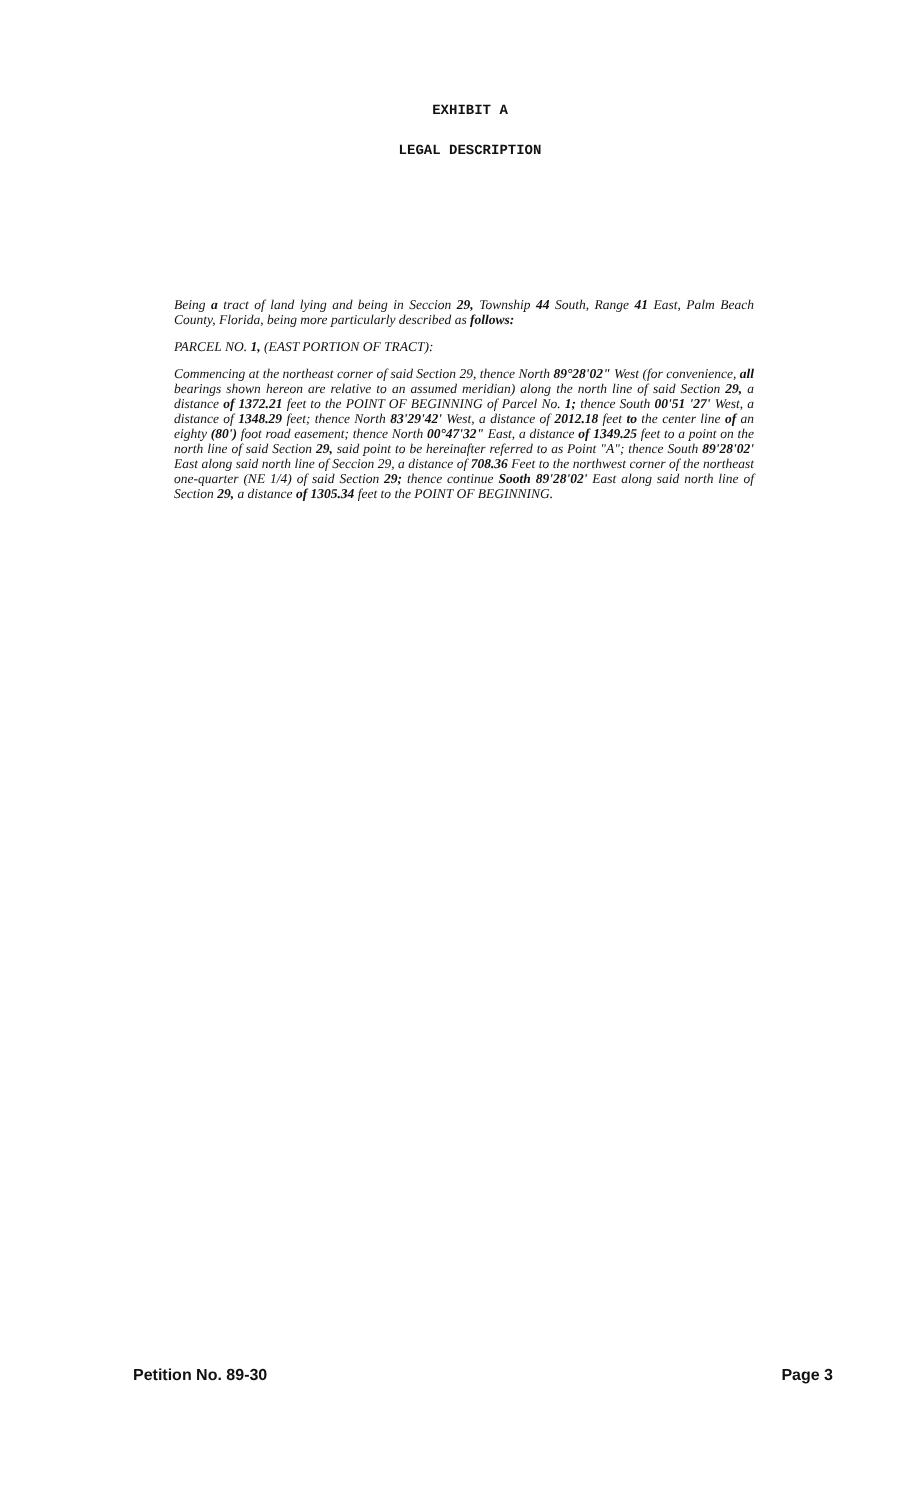EXHIBIT A
LEGAL DESCRIPTION
Being a tract of land lying and being in Seccion 29, Township 44 South, Range 41 East, Palm Beach County, Florida, being more particularly described as follows:
PARCEL NO. 1, (EAST PORTION OF TRACT):
Commencing at the northeast corner of said Section 29, thence North 89°28'02" West (for convenience, all bearings shown hereon are relative to an assumed meridian) along the north line of said Section 29, a distance of 1372.21 feet to the POINT OF BEGINNING of Parcel No. 1; thence South 00'51 '27' West, a distance of 1348.29 feet; thence North 83'29'42' West, a distance of 2012.18 feet to the center line of an eighty (80') foot road easement; thence North 00°47'32" East, a distance of 1349.25 feet to a point on the north line of said Section 29, said point to be hereinafter referred to as Point "A"; thence South 89'28'02' East along said north line of Seccion 29, a distance of 708.36 Feet to the northwest corner of the northeast one-quarter (NE 1/4) of said Section 29; thence continue Sooth 89'28'02' East along said north line of Section 29, a distance of 1305.34 feet to the POINT OF BEGINNING.
Petition No. 89-30 Page 3